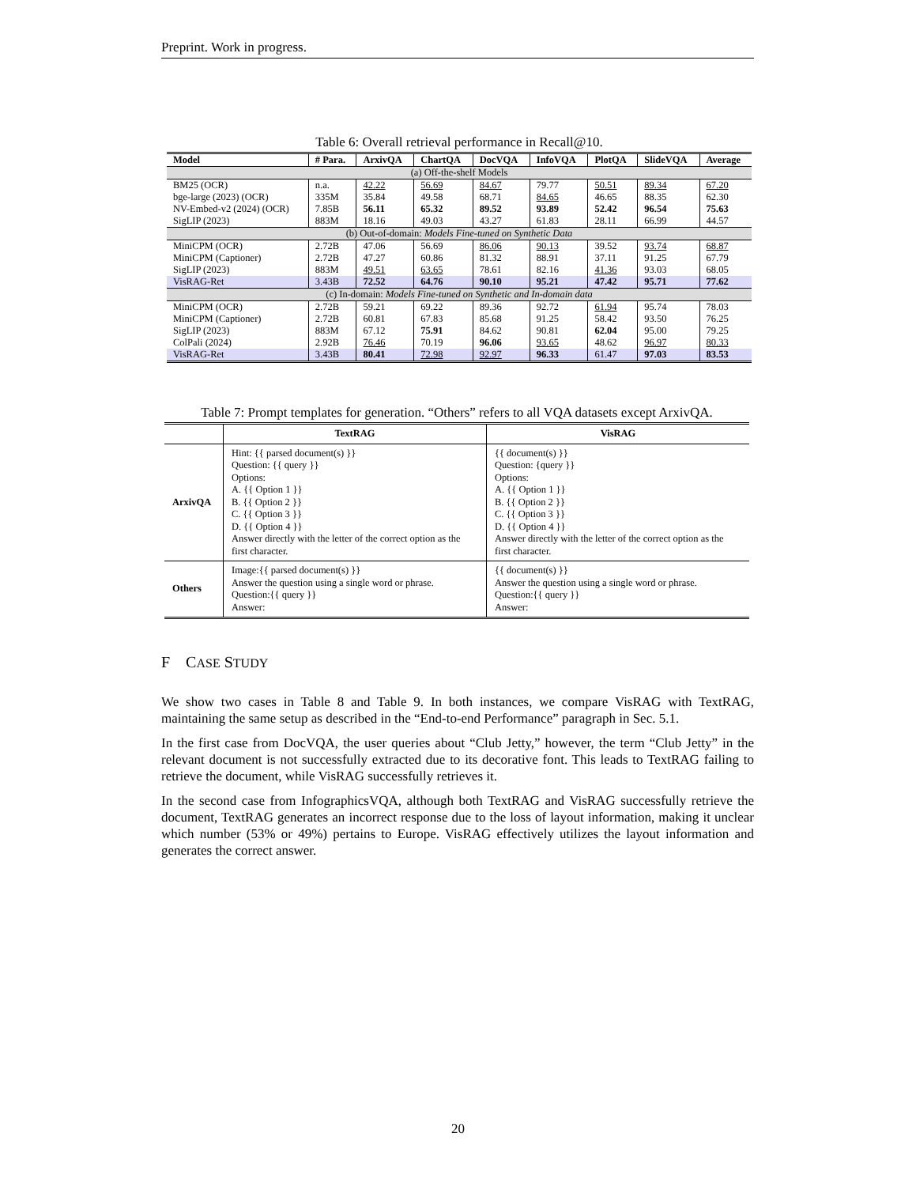Preprint. Work in progress.
Table 6: Overall retrieval performance in Recall@10.
| Model | # Para. | ArxivQA | ChartQA | DocVQA | InfoVQA | PlotQA | SlideVQA | Average |
| --- | --- | --- | --- | --- | --- | --- | --- | --- |
| (a) Off-the-shelf Models | | | | | | | | |
| BM25 (OCR) | n.a. | 42.22 | 56.69 | 84.67 | 79.77 | 50.51 | 89.34 | 67.20 |
| bge-large (2023) (OCR) | 335M | 35.84 | 49.58 | 68.71 | 84.65 | 46.65 | 88.35 | 62.30 |
| NV-Embed-v2 (2024) (OCR) | 7.85B | 56.11 | 65.32 | 89.52 | 93.89 | 52.42 | 96.54 | 75.63 |
| SigLIP (2023) | 883M | 18.16 | 49.03 | 43.27 | 61.83 | 28.11 | 66.99 | 44.57 |
| (b) Out-of-domain: Models Fine-tuned on Synthetic Data | | | | | | | | |
| MiniCPM (OCR) | 2.72B | 47.06 | 56.69 | 86.06 | 90.13 | 39.52 | 93.74 | 68.87 |
| MiniCPM (Captioner) | 2.72B | 47.27 | 60.86 | 81.32 | 88.91 | 37.11 | 91.25 | 67.79 |
| SigLIP (2023) | 883M | 49.51 | 63.65 | 78.61 | 82.16 | 41.36 | 93.03 | 68.05 |
| VisRAG-Ret | 3.43B | 72.52 | 64.76 | 90.10 | 95.21 | 47.42 | 95.71 | 77.62 |
| (c) In-domain: Models Fine-tuned on Synthetic and In-domain data | | | | | | | | |
| MiniCPM (OCR) | 2.72B | 59.21 | 69.22 | 89.36 | 92.72 | 61.94 | 95.74 | 78.03 |
| MiniCPM (Captioner) | 2.72B | 60.81 | 67.83 | 85.68 | 91.25 | 58.42 | 93.50 | 76.25 |
| SigLIP (2023) | 883M | 67.12 | 75.91 | 84.62 | 90.81 | 62.04 | 95.00 | 79.25 |
| ColPali (2024) | 2.92B | 76.46 | 70.19 | 96.06 | 93.65 | 48.62 | 96.97 | 80.33 |
| VisRAG-Ret | 3.43B | 80.41 | 72.98 | 92.97 | 96.33 | 61.47 | 97.03 | 83.53 |
Table 7: Prompt templates for generation. “Others” refers to all VQA datasets except ArxivQA.
| | TextRAG | VisRAG |
| --- | --- | --- |
| ArxivQA | Hint: {{ parsed document(s) }} Question: {{ query }} Options: A. {{ Option 1 }} B. {{ Option 2 }} C. {{ Option 3 }} D. {{ Option 4 }} Answer directly with the letter of the correct option as the first character. | {{ document(s) }} Question: {query }} Options: A. {{ Option 1 }} B. {{ Option 2 }} C. {{ Option 3 }} D. {{ Option 4 }} Answer directly with the letter of the correct option as the first character. |
| Others | Image:{{ parsed document(s) }} Answer the question using a single word or phrase. Question:{{ query }} Answer: | {{ document(s) }} Answer the question using a single word or phrase. Question:{{ query }} Answer: |
F CASE STUDY
We show two cases in Table 8 and Table 9. In both instances, we compare VisRAG with TextRAG, maintaining the same setup as described in the “End-to-end Performance” paragraph in Sec. 5.1.
In the first case from DocVQA, the user queries about “Club Jetty,” however, the term “Club Jetty” in the relevant document is not successfully extracted due to its decorative font. This leads to TextRAG failing to retrieve the document, while VisRAG successfully retrieves it.
In the second case from InfographicsVQA, although both TextRAG and VisRAG successfully retrieve the document, TextRAG generates an incorrect response due to the loss of layout information, making it unclear which number (53% or 49%) pertains to Europe. VisRAG effectively utilizes the layout information and generates the correct answer.
20